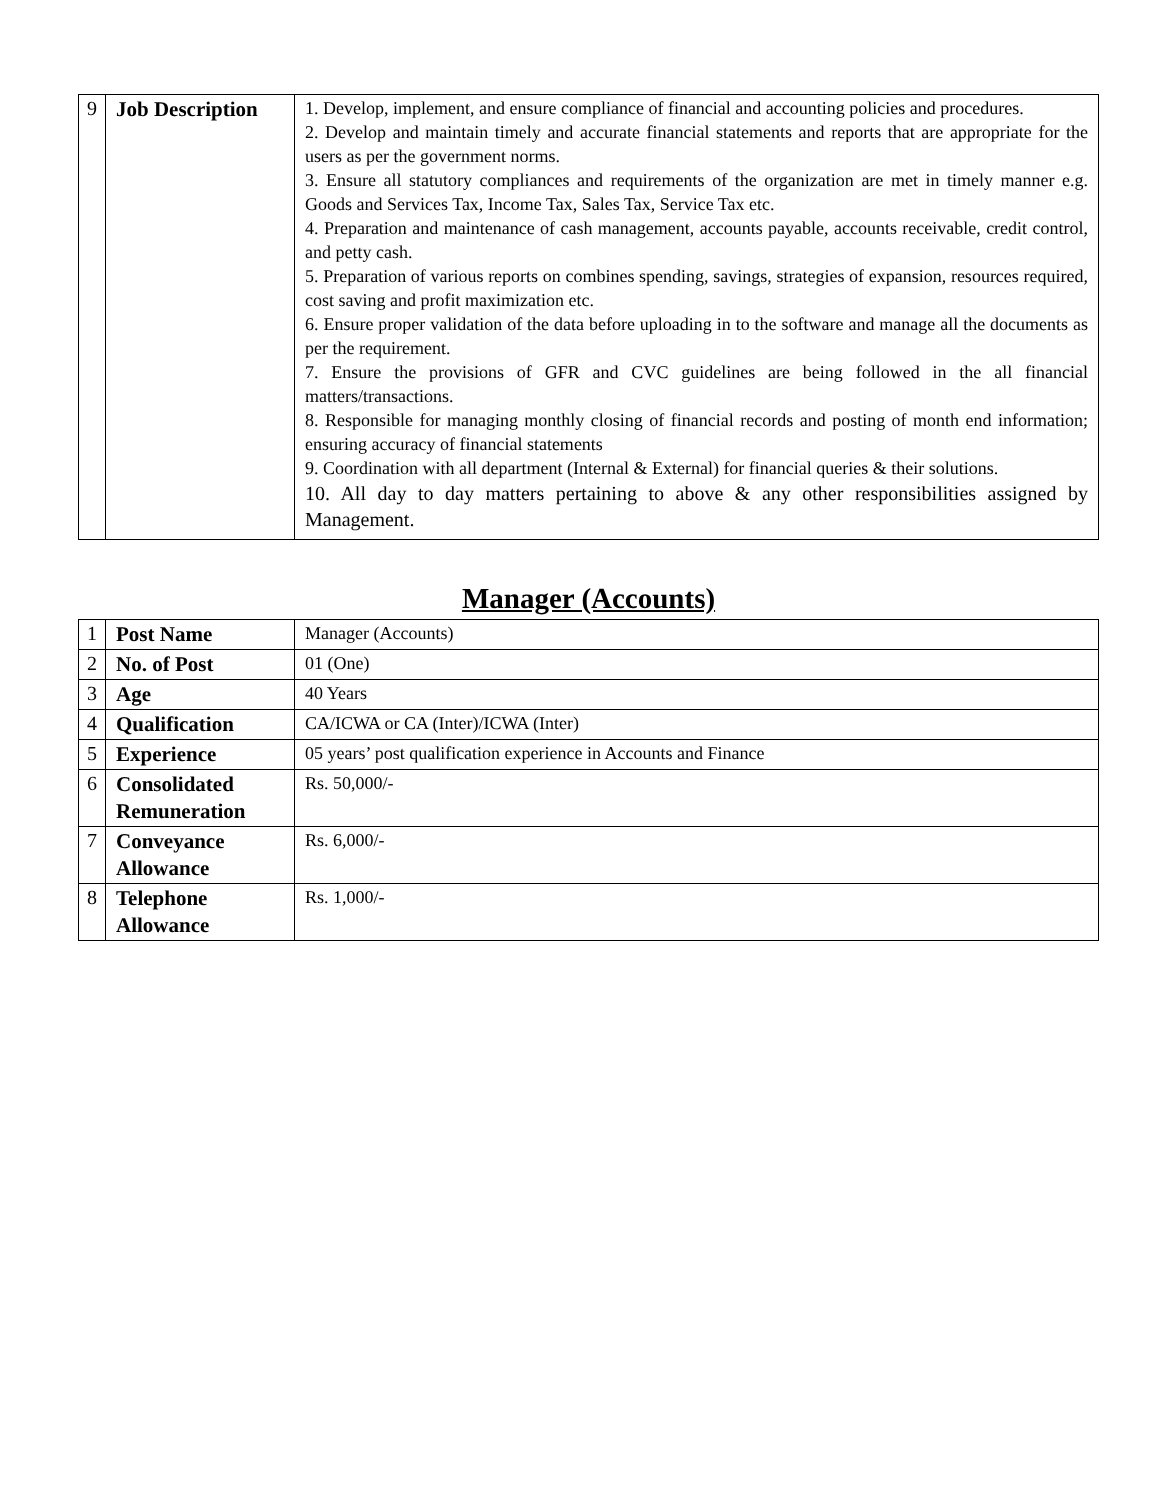| 9 | Job Description | 1. Develop, implement, and ensure compliance of financial and accounting policies and procedures. 2. Develop and maintain timely and accurate financial statements and reports that are appropriate for the users as per the government norms. 3. Ensure all statutory compliances and requirements of the organization are met in timely manner e.g. Goods and Services Tax, Income Tax, Sales Tax, Service Tax etc. 4. Preparation and maintenance of cash management, accounts payable, accounts receivable, credit control, and petty cash. 5. Preparation of various reports on combines spending, savings, strategies of expansion, resources required, cost saving and profit maximization etc. 6. Ensure proper validation of the data before uploading in to the software and manage all the documents as per the requirement. 7. Ensure the provisions of GFR and CVC guidelines are being followed in the all financial matters/transactions. 8. Responsible for managing monthly closing of financial records and posting of month end information; ensuring accuracy of financial statements 9. Coordination with all department (Internal & External) for financial queries & their solutions. 10. All day to day matters pertaining to above & any other responsibilities assigned by Management. |
Manager (Accounts)
| 1 | Post Name | Manager (Accounts) |
| 2 | No. of Post | 01 (One) |
| 3 | Age | 40 Years |
| 4 | Qualification | CA/ICWA or CA (Inter)/ICWA (Inter) |
| 5 | Experience | 05 years’ post qualification experience in Accounts and Finance |
| 6 | Consolidated Remuneration | Rs. 50,000/- |
| 7 | Conveyance Allowance | Rs. 6,000/- |
| 8 | Telephone Allowance | Rs. 1,000/- |